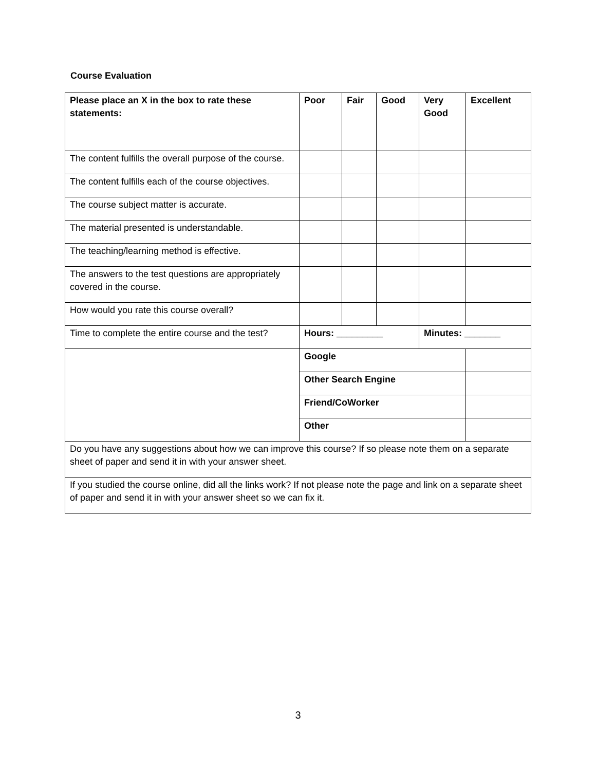Course Evaluation
| Please place an X in the box to rate these statements: | Poor | Fair | Good | Very Good | Excellent |
| --- | --- | --- | --- | --- | --- |
| The content fulfills the overall purpose of the course. | | | | | |
| The content fulfills each of the course objectives. | | | | | |
| The course subject matter is accurate. | | | | | |
| The material presented is understandable. | | | | | |
| The teaching/learning method is effective. | | | | | |
| The answers to the test questions are appropriately covered in the course. | | | | | |
| How would you rate this course overall? | | | | | |
| Time to complete the entire course and the test? | Hours: _________ | | | Minutes: _______ | |
| | Google | | | | |
| | Other Search Engine | | | | |
| | Friend/CoWorker | | | | |
| | Other | | | | |
| Do you have any suggestions about how we can improve this course? If so please note them on a separate sheet of paper and send it in with your answer sheet. | | | | | |
| If you studied the course online, did all the links work? If not please note the page and link on a separate sheet of paper and send it in with your answer sheet so we can fix it. | | | | | |
3